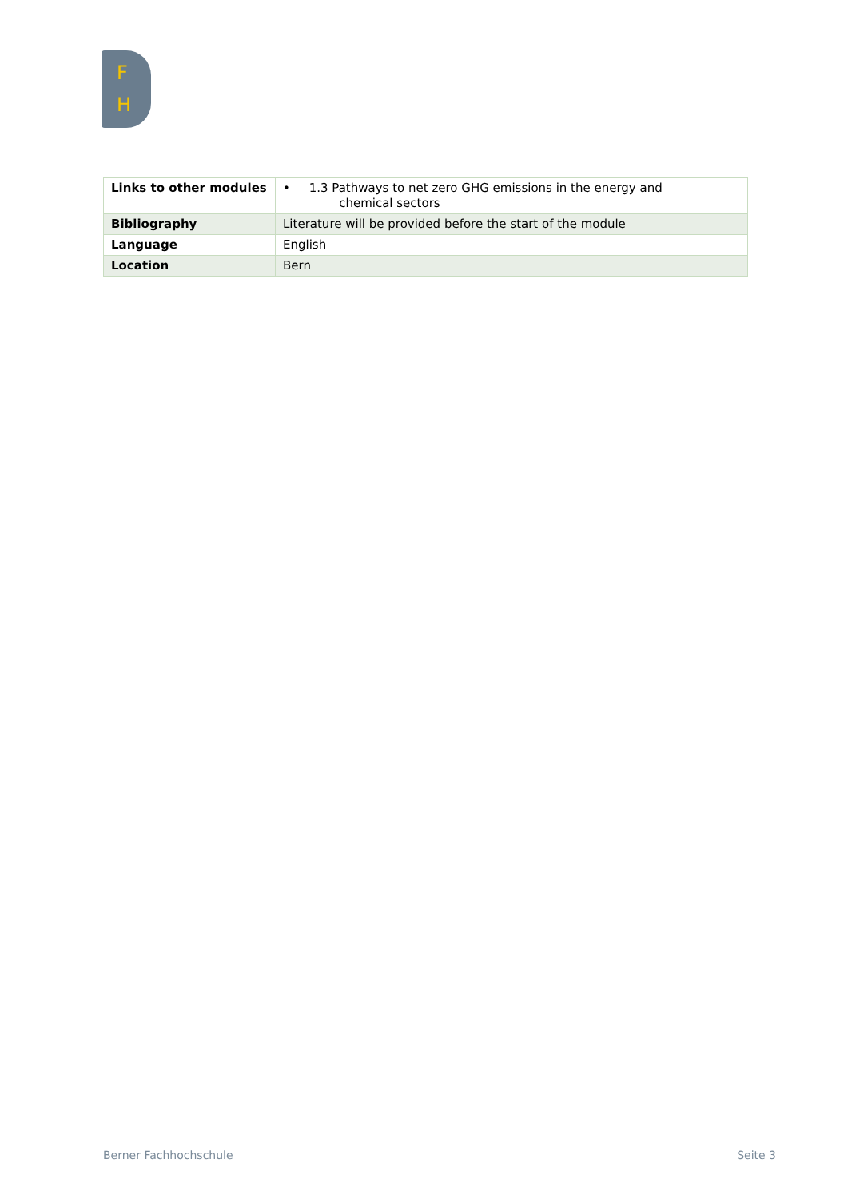F
H
| Links to other modules | • 1.3 Pathways to net zero GHG emissions in the energy and chemical sectors |
| Bibliography | Literature will be provided before the start of the module |
| Language | English |
| Location | Bern |
Berner Fachhochschule Seite 3